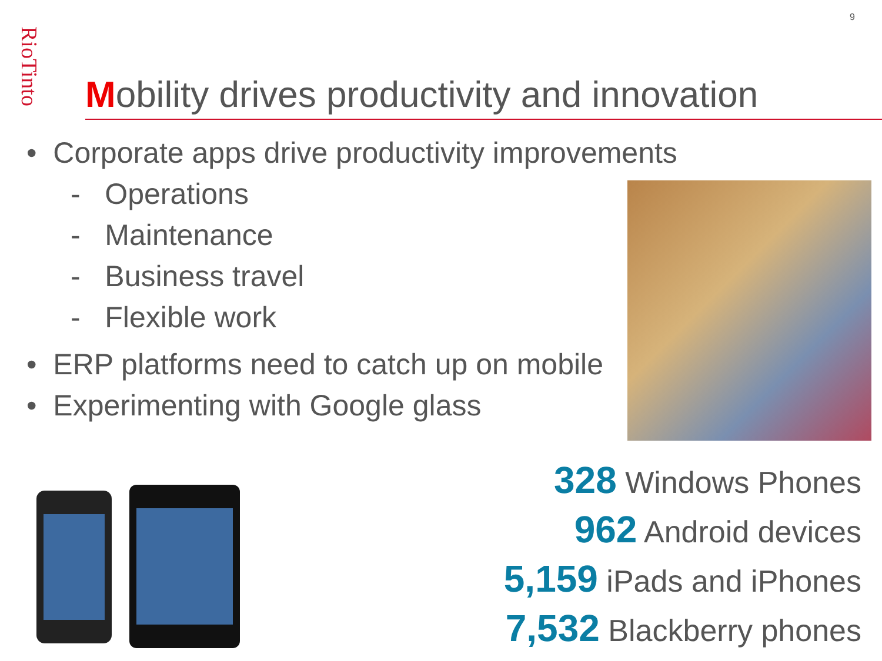RioTinto
9
Mobility drives productivity and innovation
• Corporate apps drive productivity improvements
- Operations
- Maintenance
- Business travel
- Flexible work
• ERP platforms need to catch up on mobile
• Experimenting with Google glass
328 Windows Phones
962 Android devices
5,159 iPads and iPhones
7,532 Blackberry phones